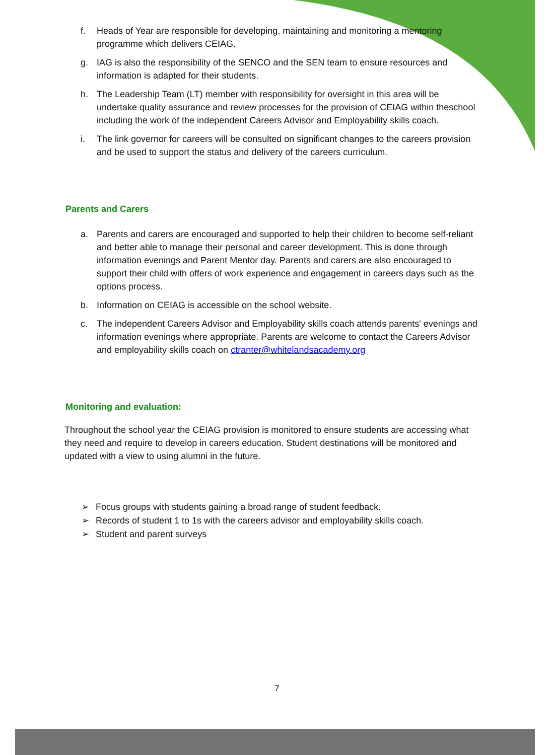f. Heads of Year are responsible for developing, maintaining and monitoring a mentoring programme which delivers CEIAG.
g. IAG is also the responsibility of the SENCO and the SEN team to ensure resources and information is adapted for their students.
h. The Leadership Team (LT) member with responsibility for oversight in this area will be undertake quality assurance and review processes for the provision of CEIAG within theschool including the work of the independent Careers Advisor and Employability skills coach.
i. The link governor for careers will be consulted on significant changes to the careers provision and be used to support the status and delivery of the careers curriculum.
Parents and Carers
a. Parents and carers are encouraged and supported to help their children to become self-reliant and better able to manage their personal and career development. This is done through information evenings and Parent Mentor day. Parents and carers are also encouraged to support their child with offers of work experience and engagement in careers days such as the options process.
b. Information on CEIAG is accessible on the school website.
c. The independent Careers Advisor and Employability skills coach attends parents' evenings and information evenings where appropriate. Parents are welcome to contact the Careers Advisor and employability skills coach on ctranter@whitelandsacademy.org
Monitoring and evaluation:
Throughout the school year the CEIAG provision is monitored to ensure students are accessing what they need and require to develop in careers education. Student destinations will be monitored and updated with a view to using alumni in the future.
➢ Focus groups with students gaining a broad range of student feedback.
➢ Records of student 1 to 1s with the careers advisor and employability skills coach.
➢ Student and parent surveys
7